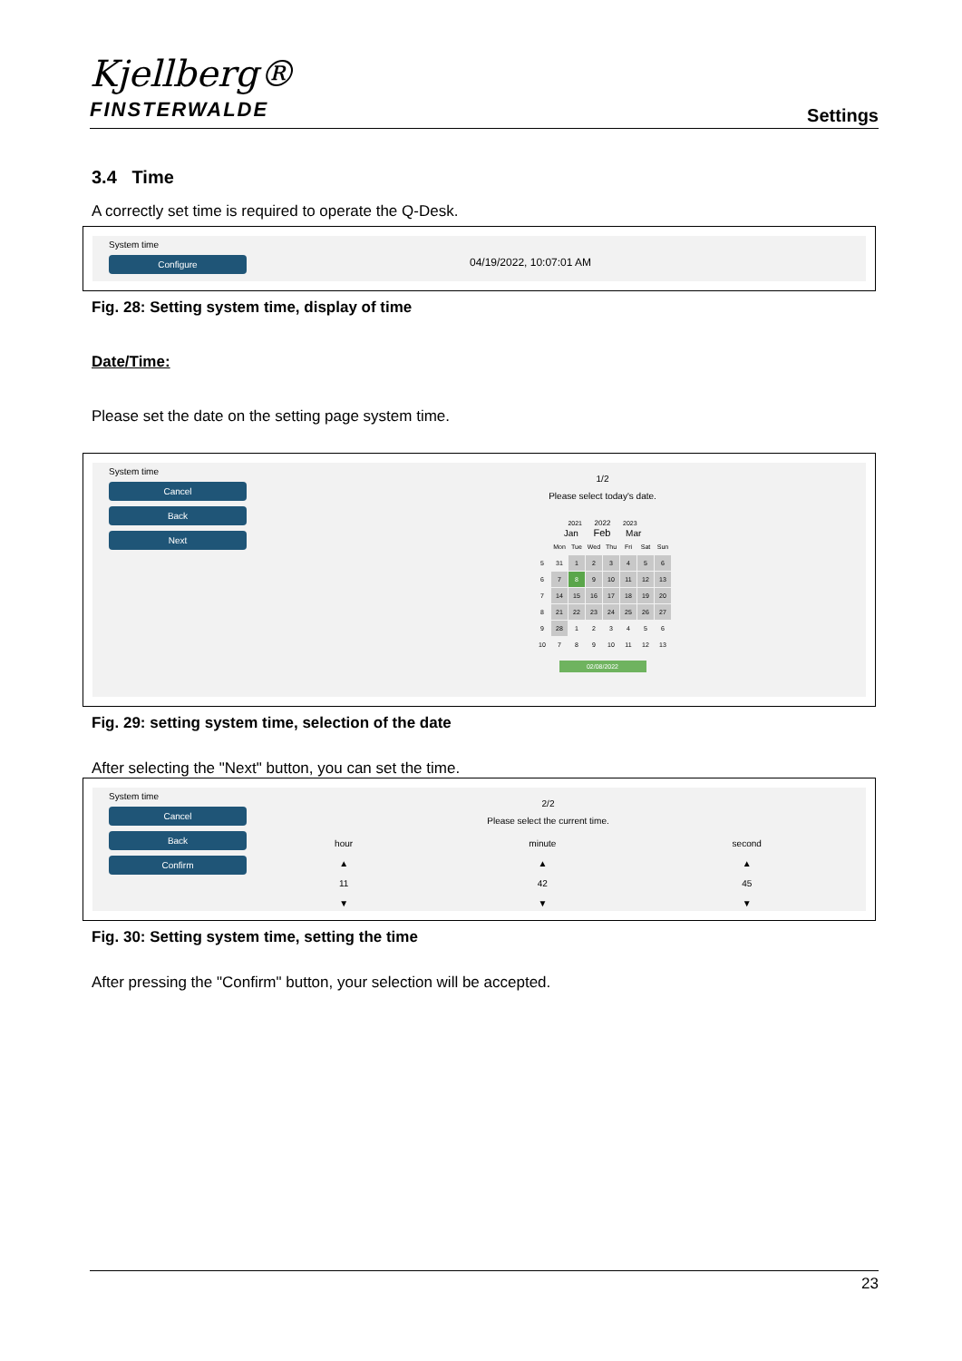Kjellberg®
FINSTERWALDE
Settings
3.4 Time
A correctly set time is required to operate the Q-Desk.
System time
Configure
04/19/2022, 10:07:01 AM
Fig. 28: Setting system time, display of time
Date/Time:
Please set the date on the setting page system time.
System time
Cancel
Back
Next
1/2
Please select today's date.
2021 2022 2023
Jan Feb Mar
| | Mon | Tue | Wed | Thu | Fri | Sat | Sun |
| 5 | 31 | 1 | 2 | 3 | 4 | 5 | 6 |
| 6 | 7 | 8 | 9 | 10 | 11 | 12 | 13 |
| 7 | 14 | 15 | 16 | 17 | 18 | 19 | 20 |
| 8 | 21 | 22 | 23 | 24 | 25 | 26 | 27 |
| 9 | 28 | 1 | 2 | 3 | 4 | 5 | 6 |
| 10 | 7 | 8 | 9 | 10 | 11 | 12 | 13 |
02/08/2022
Fig. 29: setting system time, selection of the date
After selecting the "Next" button, you can set the time.
System time
Cancel
Back
Confirm
2/2
Please select the current time.
hour
▲
11
▼
minute
▲
42
▼
second
▲
45
▼
Fig. 30: Setting system time, setting the time
After pressing the "Confirm" button, your selection will be accepted.
23